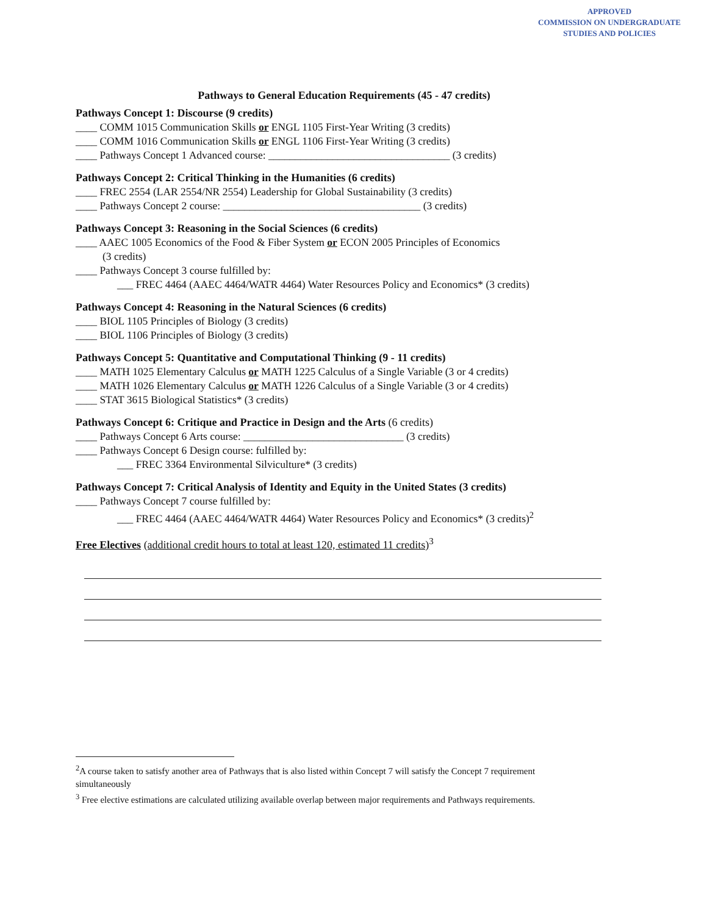APPROVED
COMMISSION ON UNDERGRADUATE
STUDIES AND POLICIES
Pathways to General Education Requirements (45 - 47 credits)
Pathways Concept 1: Discourse (9 credits)
____ COMM 1015 Communication Skills or ENGL 1105 First-Year Writing (3 credits)
____ COMM 1016 Communication Skills or ENGL 1106 First-Year Writing (3 credits)
____ Pathways Concept 1 Advanced course: __________________________________ (3 credits)
Pathways Concept 2: Critical Thinking in the Humanities (6 credits)
____ FREC 2554 (LAR 2554/NR 2554) Leadership for Global Sustainability (3 credits)
____ Pathways Concept 2 course: _____________________________________ (3 credits)
Pathways Concept 3: Reasoning in the Social Sciences (6 credits)
____ AAEC 1005 Economics of the Food & Fiber System or ECON 2005 Principles of Economics
(3 credits)
____ Pathways Concept 3 course fulfilled by:
___ FREC 4464 (AAEC 4464/WATR 4464) Water Resources Policy and Economics* (3 credits)
Pathways Concept 4: Reasoning in the Natural Sciences (6 credits)
____ BIOL 1105 Principles of Biology (3 credits)
____ BIOL 1106 Principles of Biology (3 credits)
Pathways Concept 5: Quantitative and Computational Thinking (9 - 11 credits)
____ MATH 1025 Elementary Calculus or MATH 1225 Calculus of a Single Variable (3 or 4 credits)
____ MATH 1026 Elementary Calculus or MATH 1226 Calculus of a Single Variable (3 or 4 credits)
____ STAT 3615 Biological Statistics* (3 credits)
Pathways Concept 6: Critique and Practice in Design and the Arts (6 credits)
____ Pathways Concept 6 Arts course: ______________________________ (3 credits)
____ Pathways Concept 6 Design course: fulfilled by:
___ FREC 3364 Environmental Silviculture* (3 credits)
Pathways Concept 7: Critical Analysis of Identity and Equity in the United States (3 credits)
____ Pathways Concept 7 course fulfilled by:
___ FREC 4464 (AAEC 4464/WATR 4464) Water Resources Policy and Economics* (3 credits)<sup>2</sup>
Free Electives (additional credit hours to total at least 120, estimated 11 credits)<sup>3</sup>
<sup>2</sup> A course taken to satisfy another area of Pathways that is also listed within Concept 7 will satisfy the Concept 7 requirement simultaneously
<sup>3</sup> Free elective estimations are calculated utilizing available overlap between major requirements and Pathways requirements.